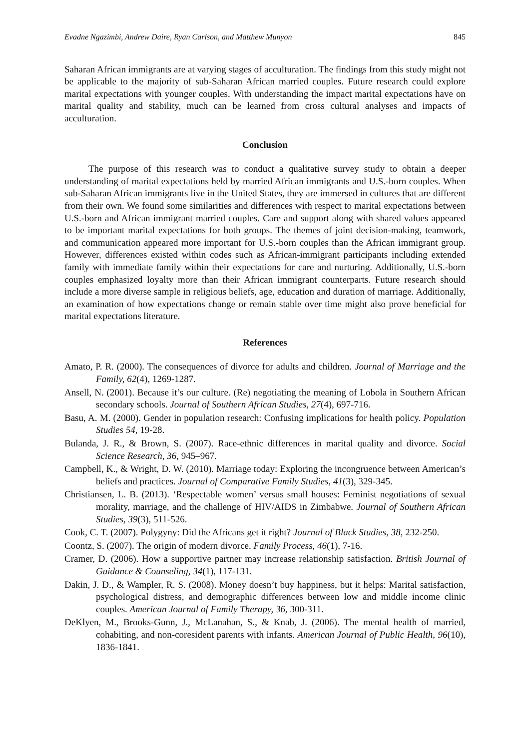Evadne Ngazimbi, Andrew Daire, Ryan Carlson, and Matthew Munyon 845
Saharan African immigrants are at varying stages of acculturation. The findings from this study might not be applicable to the majority of sub-Saharan African married couples. Future research could explore marital expectations with younger couples. With understanding the impact marital expectations have on marital quality and stability, much can be learned from cross cultural analyses and impacts of acculturation.
Conclusion
The purpose of this research was to conduct a qualitative survey study to obtain a deeper understanding of marital expectations held by married African immigrants and U.S.-born couples. When sub-Saharan African immigrants live in the United States, they are immersed in cultures that are different from their own. We found some similarities and differences with respect to marital expectations between U.S.-born and African immigrant married couples. Care and support along with shared values appeared to be important marital expectations for both groups. The themes of joint decision-making, teamwork, and communication appeared more important for U.S.-born couples than the African immigrant group. However, differences existed within codes such as African-immigrant participants including extended family with immediate family within their expectations for care and nurturing. Additionally, U.S.-born couples emphasized loyalty more than their African immigrant counterparts. Future research should include a more diverse sample in religious beliefs, age, education and duration of marriage. Additionally, an examination of how expectations change or remain stable over time might also prove beneficial for marital expectations literature.
References
Amato, P. R. (2000). The consequences of divorce for adults and children. Journal of Marriage and the Family, 62(4), 1269-1287.
Ansell, N. (2001). Because it’s our culture. (Re) negotiating the meaning of Lobola in Southern African secondary schools. Journal of Southern African Studies, 27(4), 697-716.
Basu, A. M. (2000). Gender in population research: Confusing implications for health policy. Population Studies 54, 19-28.
Bulanda, J. R., & Brown, S. (2007). Race-ethnic differences in marital quality and divorce. Social Science Research, 36, 945–967.
Campbell, K., & Wright, D. W. (2010). Marriage today: Exploring the incongruence between American’s beliefs and practices. Journal of Comparative Family Studies, 41(3), 329-345.
Christiansen, L. B. (2013). ‘Respectable women’ versus small houses: Feminist negotiations of sexual morality, marriage, and the challenge of HIV/AIDS in Zimbabwe. Journal of Southern African Studies, 39(3), 511-526.
Cook, C. T. (2007). Polygyny: Did the Africans get it right? Journal of Black Studies, 38, 232-250.
Coontz, S. (2007). The origin of modern divorce. Family Process, 46(1), 7-16.
Cramer, D. (2006). How a supportive partner may increase relationship satisfaction. British Journal of Guidance & Counseling, 34(1), 117-131.
Dakin, J. D., & Wampler, R. S. (2008). Money doesn’t buy happiness, but it helps: Marital satisfaction, psychological distress, and demographic differences between low and middle income clinic couples. American Journal of Family Therapy, 36, 300-311.
DeKlyen, M., Brooks-Gunn, J., McLanahan, S., & Knab, J. (2006). The mental health of married, cohabiting, and non-coresident parents with infants. American Journal of Public Health, 96(10), 1836-1841.